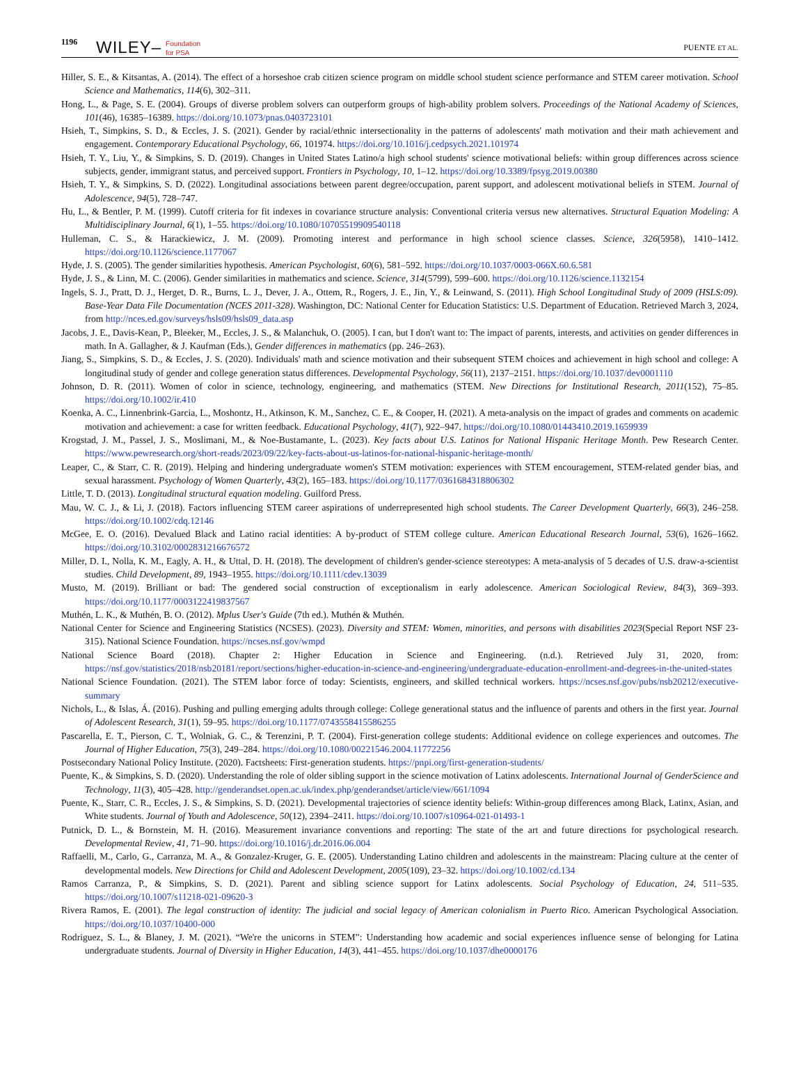1196 WILEY– Foundation
for PSA PUENTE ET AL.
Hiller, S. E., & Kitsantas, A. (2014). The effect of a horseshoe crab citizen science program on middle school student science performance and STEM career motivation. School Science and Mathematics, 114(6), 302–311.
Hong, L., & Page, S. E. (2004). Groups of diverse problem solvers can outperform groups of high-ability problem solvers. Proceedings of the National Academy of Sciences, 101(46), 16385–16389. https://doi.org/10.1073/pnas.0403723101
Hsieh, T., Simpkins, S. D., & Eccles, J. S. (2021). Gender by racial/ethnic intersectionality in the patterns of adolescents' math motivation and their math achievement and engagement. Contemporary Educational Psychology, 66, 101974. https://doi.org/10.1016/j.cedpsych.2021.101974
Hsieh, T. Y., Liu, Y., & Simpkins, S. D. (2019). Changes in United States Latino/a high school students' science motivational beliefs: within group differences across science subjects, gender, immigrant status, and perceived support. Frontiers in Psychology, 10, 1–12. https://doi.org/10.3389/fpsyg.2019.00380
Hsieh, T. Y., & Simpkins, S. D. (2022). Longitudinal associations between parent degree/occupation, parent support, and adolescent motivational beliefs in STEM. Journal of Adolescence, 94(5), 728–747.
Hu, L., & Bentler, P. M. (1999). Cutoff criteria for fit indexes in covariance structure analysis: Conventional criteria versus new alternatives. Structural Equation Modeling: A Multidisciplinary Journal, 6(1), 1–55. https://doi.org/10.1080/10705519909540118
Hulleman, C. S., & Harackiewicz, J. M. (2009). Promoting interest and performance in high school science classes. Science, 326(5958), 1410–1412. https://doi.org/10.1126/science.1177067
Hyde, J. S. (2005). The gender similarities hypothesis. American Psychologist, 60(6), 581–592. https://doi.org/10.1037/0003-066X.60.6.581
Hyde, J. S., & Linn, M. C. (2006). Gender similarities in mathematics and science. Science, 314(5799), 599–600. https://doi.org/10.1126/science.1132154
Ingels, S. J., Pratt, D. J., Herget, D. R., Burns, L. J., Dever, J. A., Ottem, R., Rogers, J. E., Jin, Y., & Leinwand, S. (2011). High School Longitudinal Study of 2009 (HSLS:09). Base-Year Data File Documentation (NCES 2011-328). Washington, DC: National Center for Education Statistics: U.S. Department of Education. Retrieved March 3, 2024, from http://nces.ed.gov/surveys/hsls09/hsls09_data.asp
Jacobs, J. E., Davis-Kean, P., Bleeker, M., Eccles, J. S., & Malanchuk, O. (2005). I can, but I don't want to: The impact of parents, interests, and activities on gender differences in math. In A. Gallagher, & J. Kaufman (Eds.), Gender differences in mathematics (pp. 246–263).
Jiang, S., Simpkins, S. D., & Eccles, J. S. (2020). Individuals' math and science motivation and their subsequent STEM choices and achievement in high school and college: A longitudinal study of gender and college generation status differences. Developmental Psychology, 56(11), 2137–2151. https://doi.org/10.1037/dev0001110
Johnson, D. R. (2011). Women of color in science, technology, engineering, and mathematics (STEM. New Directions for Institutional Research, 2011(152), 75–85. https://doi.org/10.1002/ir.410
Koenka, A. C., Linnenbrink-Garcia, L., Moshontz, H., Atkinson, K. M., Sanchez, C. E., & Cooper, H. (2021). A meta-analysis on the impact of grades and comments on academic motivation and achievement: a case for written feedback. Educational Psychology, 41(7), 922–947. https://doi.org/10.1080/01443410.2019.1659939
Krogstad, J. M., Passel, J. S., Moslimani, M., & Noe-Bustamante, L. (2023). Key facts about U.S. Latinos for National Hispanic Heritage Month. Pew Research Center. https://www.pewresearch.org/short-reads/2023/09/22/key-facts-about-us-latinos-for-national-hispanic-heritage-month/
Leaper, C., & Starr, C. R. (2019). Helping and hindering undergraduate women's STEM motivation: experiences with STEM encouragement, STEM-related gender bias, and sexual harassment. Psychology of Women Quarterly, 43(2), 165–183. https://doi.org/10.1177/0361684318806302
Little, T. D. (2013). Longitudinal structural equation modeling. Guilford Press.
Mau, W. C. J., & Li, J. (2018). Factors influencing STEM career aspirations of underrepresented high school students. The Career Development Quarterly, 66(3), 246–258. https://doi.org/10.1002/cdq.12146
McGee, E. O. (2016). Devalued Black and Latino racial identities: A by-product of STEM college culture. American Educational Research Journal, 53(6), 1626–1662. https://doi.org/10.3102/0002831216676572
Miller, D. I., Nolla, K. M., Eagly, A. H., & Uttal, D. H. (2018). The development of children's gender-science stereotypes: A meta-analysis of 5 decades of U.S. draw-a-scientist studies. Child Development, 89, 1943–1955. https://doi.org/10.1111/cdev.13039
Musto, M. (2019). Brilliant or bad: The gendered social construction of exceptionalism in early adolescence. American Sociological Review, 84(3), 369–393. https://doi.org/10.1177/0003122419837567
Muthén, L. K., & Muthén, B. O. (2012). Mplus User's Guide (7th ed.). Muthén & Muthén.
National Center for Science and Engineering Statistics (NCSES). (2023). Diversity and STEM: Women, minorities, and persons with disabilities 2023(Special Report NSF 23-315). National Science Foundation. https://ncses.nsf.gov/wmpd
National Science Board (2018). Chapter 2: Higher Education in Science and Engineering. (n.d.). Retrieved July 31, 2020, from: https://nsf.gov/statistics/2018/nsb20181/report/sections/higher-education-in-science-and-engineering/undergraduate-education-enrollment-and-degrees-in-the-united-states
National Science Foundation. (2021). The STEM labor force of today: Scientists, engineers, and skilled technical workers. https://ncses.nsf.gov/pubs/nsb20212/executive-summary
Nichols, L., & Islas, Á. (2016). Pushing and pulling emerging adults through college: College generational status and the influence of parents and others in the first year. Journal of Adolescent Research, 31(1), 59–95. https://doi.org/10.1177/0743558415586255
Pascarella, E. T., Pierson, C. T., Wolniak, G. C., & Terenzini, P. T. (2004). First-generation college students: Additional evidence on college experiences and outcomes. The Journal of Higher Education, 75(3), 249–284. https://doi.org/10.1080/00221546.2004.11772256
Postsecondary National Policy Institute. (2020). Factsheets: First-generation students. https://pnpi.org/first-generation-students/
Puente, K., & Simpkins, S. D. (2020). Understanding the role of older sibling support in the science motivation of Latinx adolescents. International Journal of GenderScience and Technology, 11(3), 405–428. http://genderandset.open.ac.uk/index.php/genderandset/article/view/661/1094
Puente, K., Starr, C. R., Eccles, J. S., & Simpkins, S. D. (2021). Developmental trajectories of science identity beliefs: Within-group differences among Black, Latinx, Asian, and White students. Journal of Youth and Adolescence, 50(12), 2394–2411. https://doi.org/10.1007/s10964-021-01493-1
Putnick, D. L., & Bornstein, M. H. (2016). Measurement invariance conventions and reporting: The state of the art and future directions for psychological research. Developmental Review, 41, 71–90. https://doi.org/10.1016/j.dr.2016.06.004
Raffaelli, M., Carlo, G., Carranza, M. A., & Gonzalez-Kruger, G. E. (2005). Understanding Latino children and adolescents in the mainstream: Placing culture at the center of developmental models. New Directions for Child and Adolescent Development, 2005(109), 23–32. https://doi.org/10.1002/cd.134
Ramos Carranza, P., & Simpkins, S. D. (2021). Parent and sibling science support for Latinx adolescents. Social Psychology of Education, 24, 511–535. https://doi.org/10.1007/s11218-021-09620-3
Rivera Ramos, E. (2001). The legal construction of identity: The judicial and social legacy of American colonialism in Puerto Rico. American Psychological Association. https://doi.org/10.1037/10400-000
Rodriguez, S. L., & Blaney, J. M. (2021). “We're the unicorns in STEM”: Understanding how academic and social experiences influence sense of belonging for Latina undergraduate students. Journal of Diversity in Higher Education, 14(3), 441–455. https://doi.org/10.1037/dhe0000176